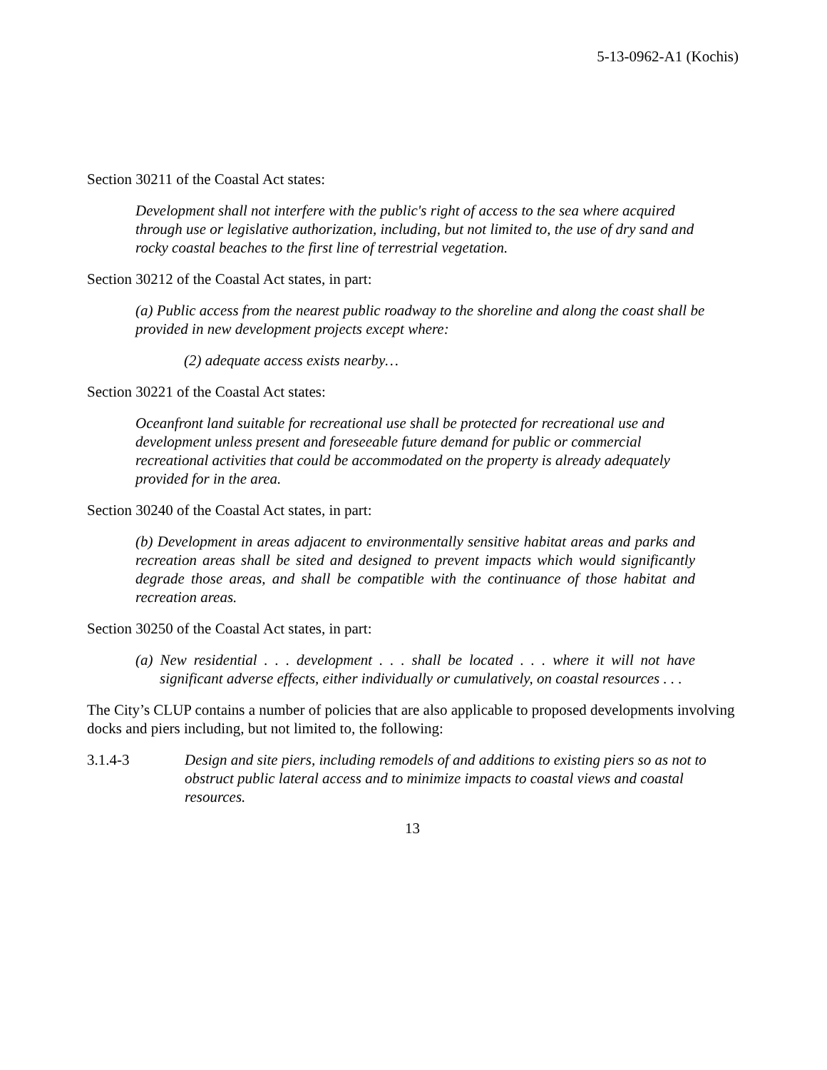5-13-0962-A1 (Kochis)
Section 30211 of the Coastal Act states:
Development shall not interfere with the public's right of access to the sea where acquired through use or legislative authorization, including, but not limited to, the use of dry sand and rocky coastal beaches to the first line of terrestrial vegetation.
Section 30212 of the Coastal Act states, in part:
(a) Public access from the nearest public roadway to the shoreline and along the coast shall be provided in new development projects except where:
(2) adequate access exists nearby…
Section 30221 of the Coastal Act states:
Oceanfront land suitable for recreational use shall be protected for recreational use and development unless present and foreseeable future demand for public or commercial recreational activities that could be accommodated on the property is already adequately provided for in the area.
Section 30240 of the Coastal Act states, in part:
(b) Development in areas adjacent to environmentally sensitive habitat areas and parks and recreation areas shall be sited and designed to prevent impacts which would significantly degrade those areas, and shall be compatible with the continuance of those habitat and recreation areas.
Section 30250 of the Coastal Act states, in part:
(a) New residential . . . development . . . shall be located . . . where it will not have significant adverse effects, either individually or cumulatively, on coastal resources . . .
The City’s CLUP contains a number of policies that are also applicable to proposed developments involving docks and piers including, but not limited to, the following:
3.1.4-3 Design and site piers, including remodels of and additions to existing piers so as not to obstruct public lateral access and to minimize impacts to coastal views and coastal resources.
13